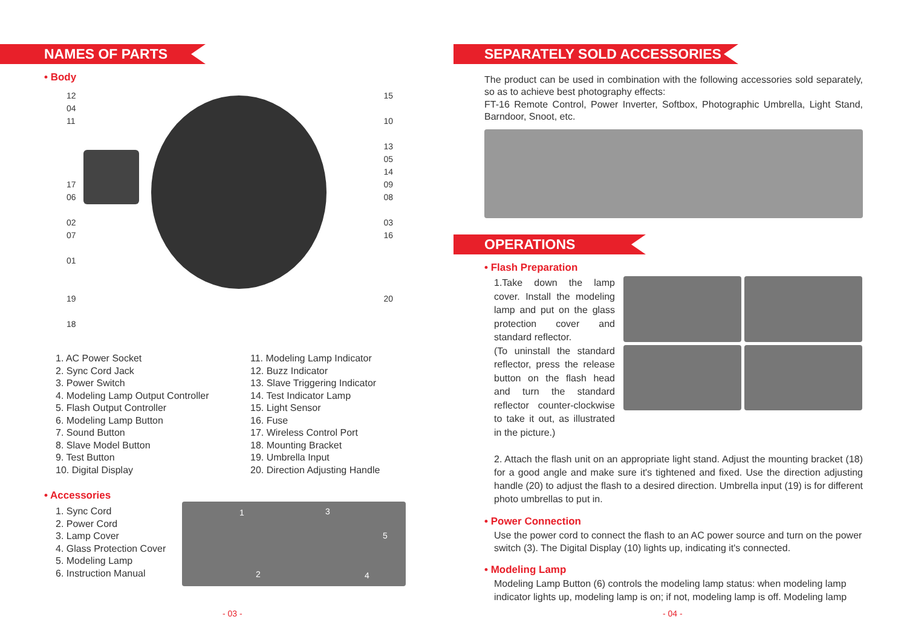NAMES OF PARTS
• Body
12
04
11
17
06
02
07
01
19
18
15
10
13
05
14
09
08
03
16
20
1. AC Power Socket
2. Sync Cord Jack
3. Power Switch
4. Modeling Lamp Output Controller
5. Flash Output Controller
6. Modeling Lamp Button
7. Sound Button
8. Slave Model Button
9. Test Button
10. Digital Display
11. Modeling Lamp Indicator
12. Buzz Indicator
13. Slave Triggering Indicator
14. Test Indicator Lamp
15. Light Sensor
16. Fuse
17. Wireless Control Port
18. Mounting Bracket
19. Umbrella Input
20. Direction Adjusting Handle
• Accessories
1. Sync Cord
2. Power Cord
3. Lamp Cover
4. Glass Protection Cover
5. Modeling Lamp
6. Instruction Manual
1
2
3
4
5
- 03 -
SEPARATELY SOLD ACCESSORIES
The product can be used in combination with the following accessories sold separately, so as to achieve best photography effects:
FT-16 Remote Control, Power Inverter, Softbox, Photographic Umbrella, Light Stand, Barndoor, Snoot, etc.
OPERATIONS
• Flash Preparation
1.Take down the lamp cover. Install the modeling lamp and put on the glass protection cover and standard reflector.
(To uninstall the standard reflector, press the release button on the flash head and turn the standard reflector counter-clockwise to take it out, as illustrated in the picture.)
2. Attach the flash unit on an appropriate light stand. Adjust the mounting bracket (18) for a good angle and make sure it's tightened and fixed. Use the direction adjusting handle (20) to adjust the flash to a desired direction. Umbrella input (19) is for different photo umbrellas to put in.
• Power Connection
Use the power cord to connect the flash to an AC power source and turn on the power switch (3). The Digital Display (10) lights up, indicating it's connected.
• Modeling Lamp
Modeling Lamp Button (6) controls the modeling lamp status: when modeling lamp indicator lights up, modeling lamp is on; if not, modeling lamp is off. Modeling lamp
- 04 -